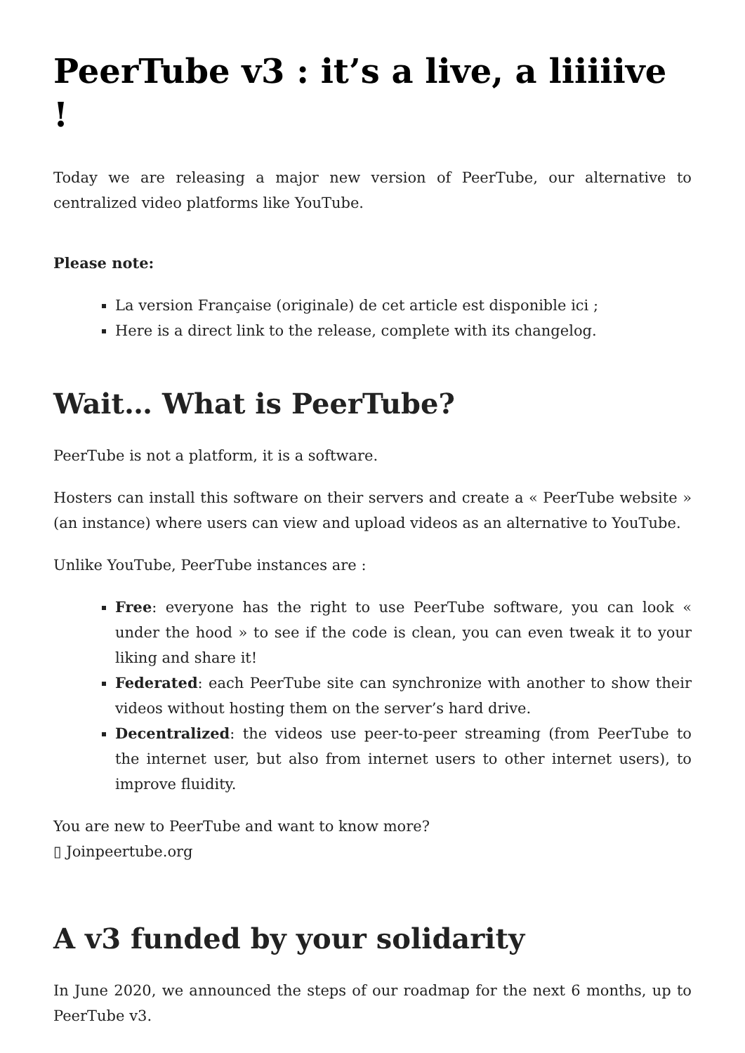PeerTube v3 : it’s a live, a liiiiive !
Today we are releasing a major new version of PeerTube, our alternative to centralized video platforms like YouTube.
Please note:
La version Française (originale) de cet article est disponible ici ;
Here is a direct link to the release, complete with its changelog.
Wait… What is PeerTube?
PeerTube is not a platform, it is a software.
Hosters can install this software on their servers and create a « PeerTube website » (an instance) where users can view and upload videos as an alternative to YouTube.
Unlike YouTube, PeerTube instances are :
Free: everyone has the right to use PeerTube software, you can look « under the hood » to see if the code is clean, you can even tweak it to your liking and share it!
Federated: each PeerTube site can synchronize with another to show their videos without hosting them on the server’s hard drive.
Decentralized: the videos use peer-to-peer streaming (from PeerTube to the internet user, but also from internet users to other internet users), to improve fluidity.
You are new to PeerTube and want to know more?
▯ Joinpeertube.org
A v3 funded by your solidarity
In June 2020, we announced the steps of our roadmap for the next 6 months, up to PeerTube v3.